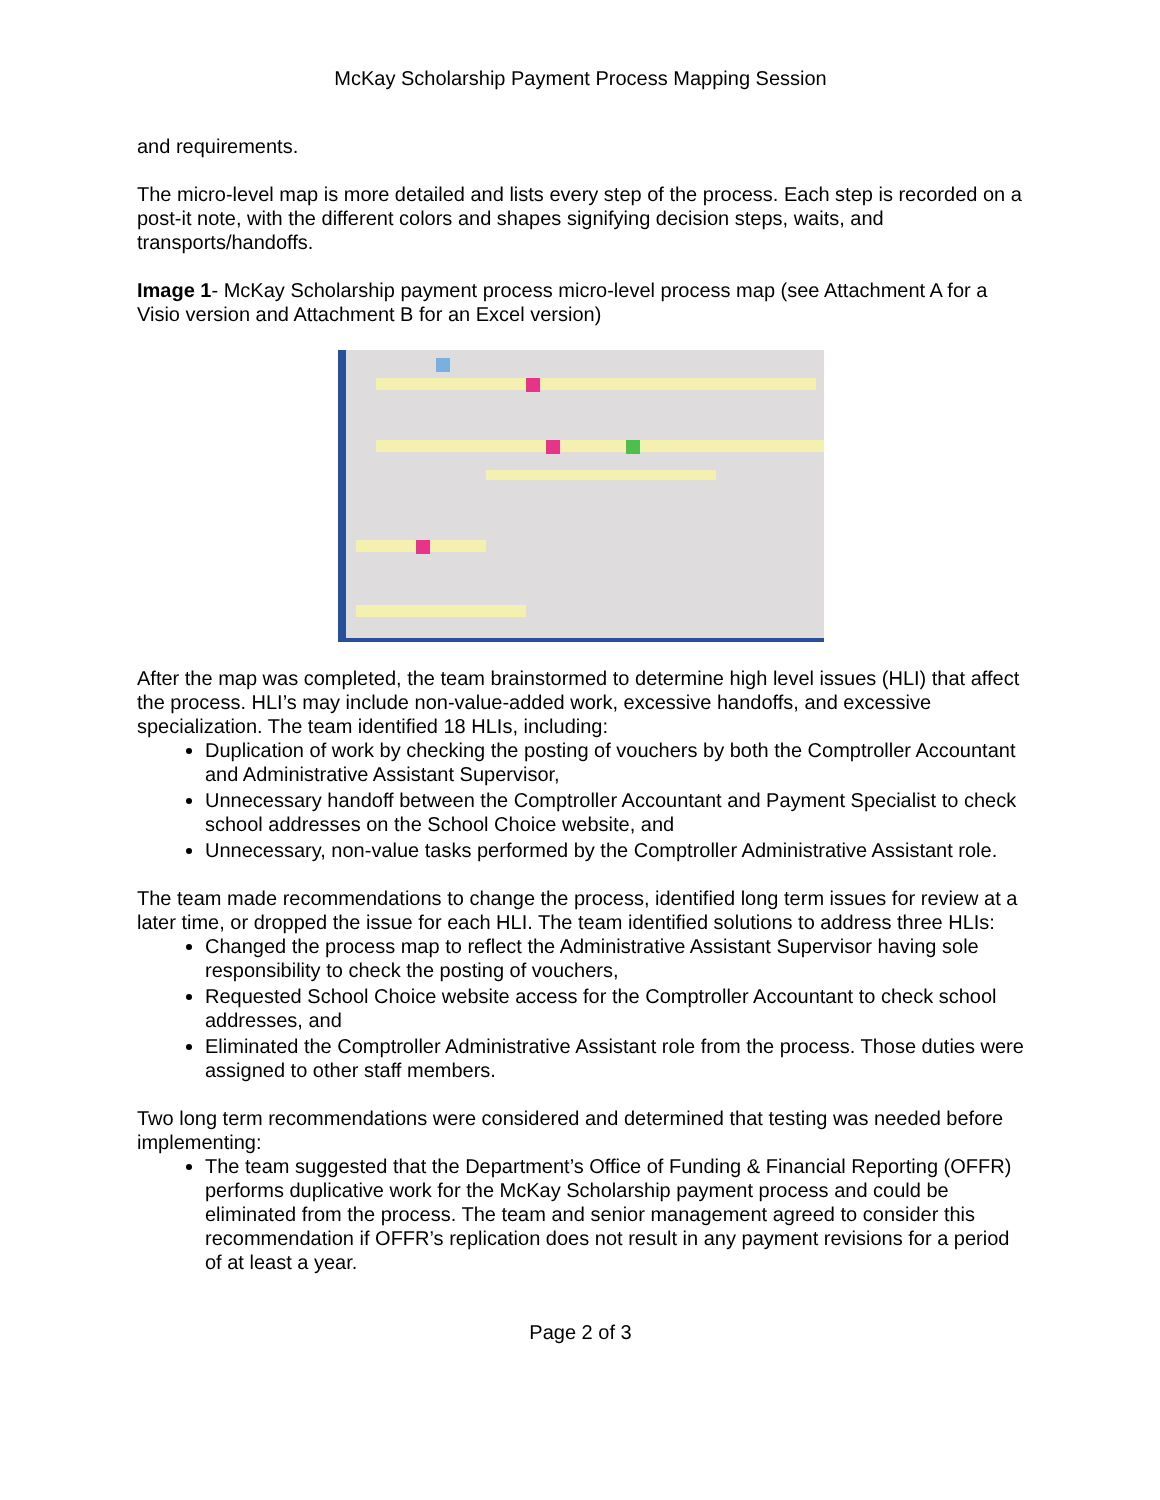McKay Scholarship Payment Process Mapping Session
and requirements.
The micro-level map is more detailed and lists every step of the process. Each step is recorded on a post-it note, with the different colors and shapes signifying decision steps, waits, and transports/handoffs.
Image 1- McKay Scholarship payment process micro-level process map (see Attachment A for a Visio version and Attachment B for an Excel version)
After the map was completed, the team brainstormed to determine high level issues (HLI) that affect the process. HLI’s may include non-value-added work, excessive handoffs, and excessive specialization. The team identified 18 HLIs, including:
Duplication of work by checking the posting of vouchers by both the Comptroller Accountant and Administrative Assistant Supervisor,
Unnecessary handoff between the Comptroller Accountant and Payment Specialist to check school addresses on the School Choice website, and
Unnecessary, non-value tasks performed by the Comptroller Administrative Assistant role.
The team made recommendations to change the process, identified long term issues for review at a later time, or dropped the issue for each HLI. The team identified solutions to address three HLIs:
Changed the process map to reflect the Administrative Assistant Supervisor having sole responsibility to check the posting of vouchers,
Requested School Choice website access for the Comptroller Accountant to check school addresses, and
Eliminated the Comptroller Administrative Assistant role from the process. Those duties were assigned to other staff members.
Two long term recommendations were considered and determined that testing was needed before implementing:
The team suggested that the Department’s Office of Funding & Financial Reporting (OFFR) performs duplicative work for the McKay Scholarship payment process and could be eliminated from the process. The team and senior management agreed to consider this recommendation if OFFR’s replication does not result in any payment revisions for a period of at least a year.
Page 2 of 3